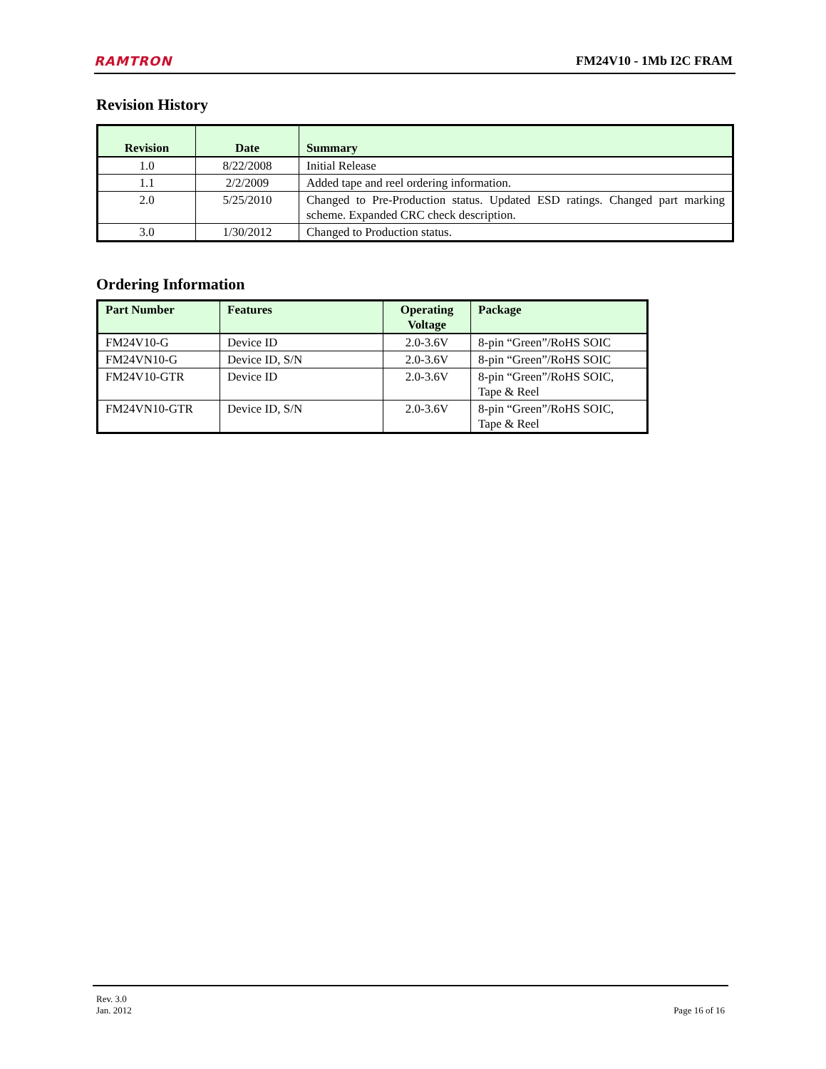RAMTRON FM24V10 - 1Mb I2C FRAM
Revision History
| Revision | Date | Summary |
| --- | --- | --- |
| 1.0 | 8/22/2008 | Initial Release |
| 1.1 | 2/2/2009 | Added tape and reel ordering information. |
| 2.0 | 5/25/2010 | Changed to Pre-Production status. Updated ESD ratings. Changed part marking scheme. Expanded CRC check description. |
| 3.0 | 1/30/2012 | Changed to Production status. |
Ordering Information
| Part Number | Features | Operating Voltage | Package |
| --- | --- | --- | --- |
| FM24V10-G | Device ID | 2.0-3.6V | 8-pin “Green”/RoHS SOIC |
| FM24VN10-G | Device ID, S/N | 2.0-3.6V | 8-pin “Green”/RoHS SOIC |
| FM24V10-GTR | Device ID | 2.0-3.6V | 8-pin “Green”/RoHS SOIC, Tape & Reel |
| FM24VN10-GTR | Device ID, S/N | 2.0-3.6V | 8-pin “Green”/RoHS SOIC, Tape & Reel |
Rev. 3.0
Jan. 2012 Page 16 of 16